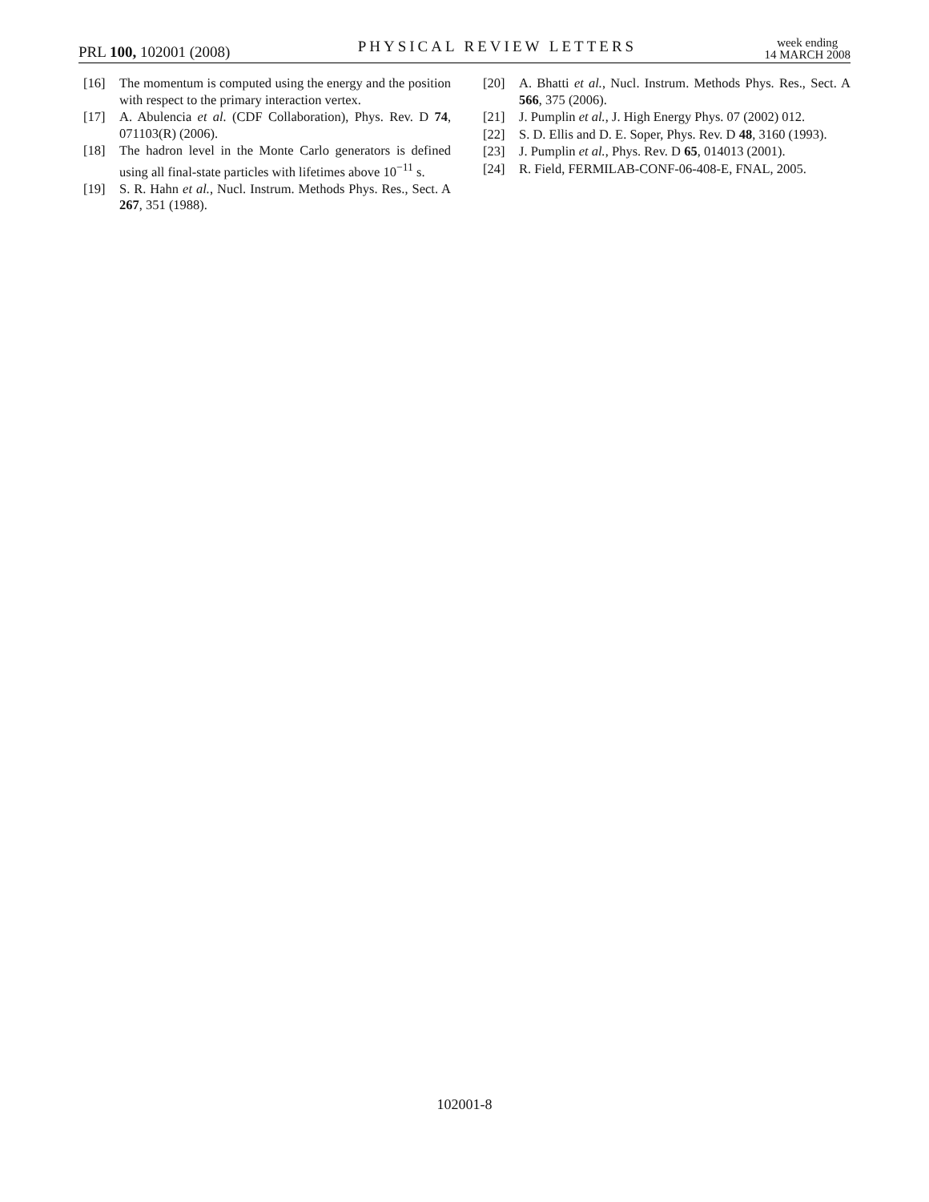PRL 100, 102001 (2008)
PHYSICAL REVIEW LETTERS
week ending
14 MARCH 2008
[16] The momentum is computed using the energy and the position with respect to the primary interaction vertex.
[17] A. Abulencia et al. (CDF Collaboration), Phys. Rev. D 74, 071103(R) (2006).
[18] The hadron level in the Monte Carlo generators is defined using all final-state particles with lifetimes above 10<sup>−11</sup> s.
[19] S. R. Hahn et al., Nucl. Instrum. Methods Phys. Res., Sect. A 267, 351 (1988).
[20] A. Bhatti et al., Nucl. Instrum. Methods Phys. Res., Sect. A 566, 375 (2006).
[21] J. Pumplin et al., J. High Energy Phys. 07 (2002) 012.
[22] S. D. Ellis and D. E. Soper, Phys. Rev. D 48, 3160 (1993).
[23] J. Pumplin et al., Phys. Rev. D 65, 014013 (2001).
[24] R. Field, FERMILAB-CONF-06-408-E, FNAL, 2005.
102001-8